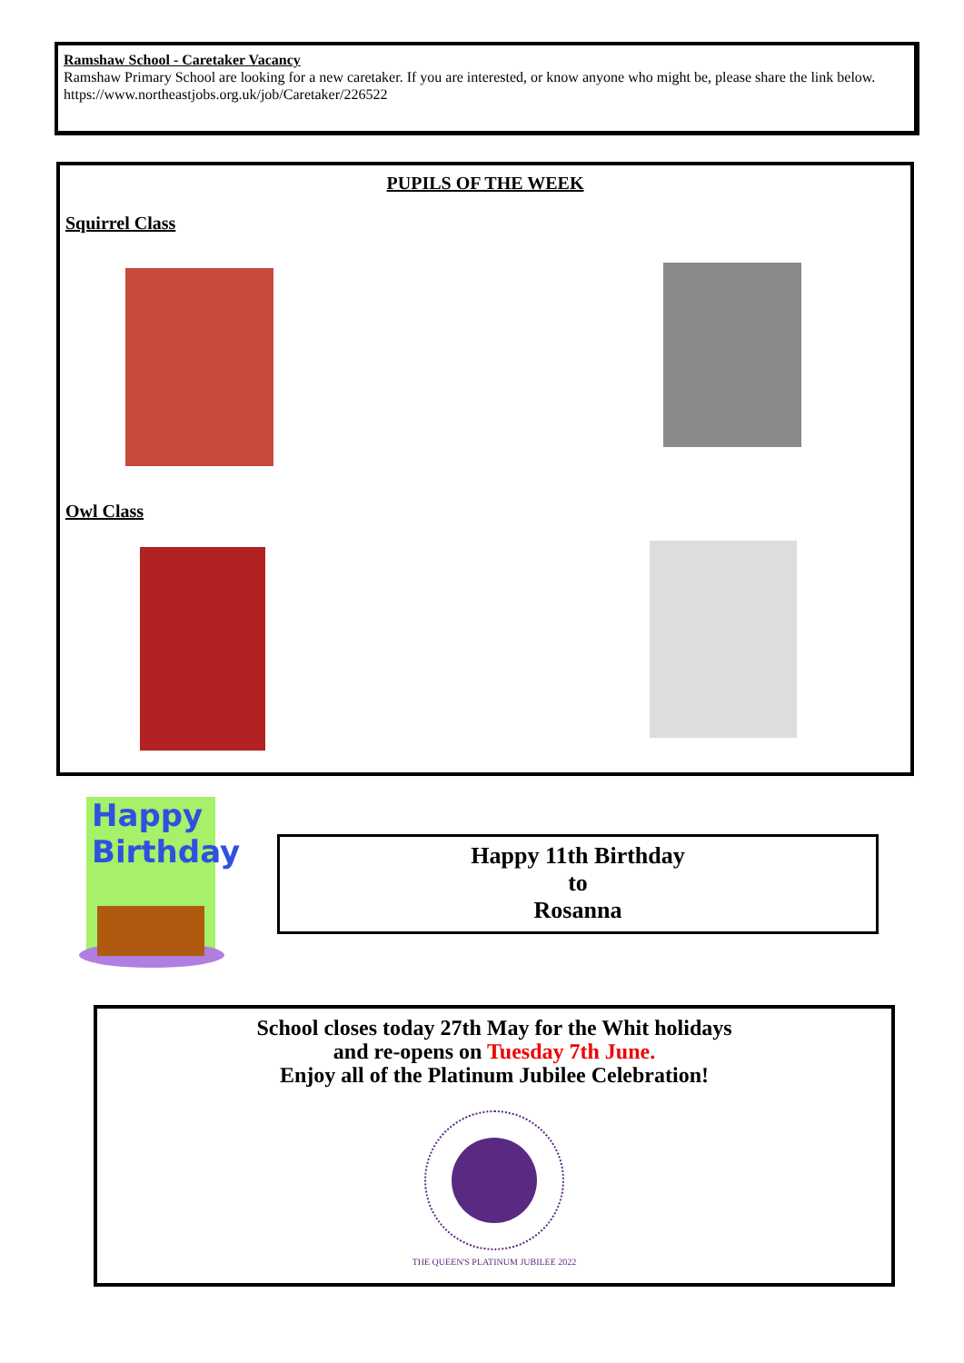Ramshaw School - Caretaker Vacancy
Ramshaw Primary School are looking for a new caretaker. If you are interested, or know anyone who might be, please share the link below.
https://www.northeastjobs.org.uk/job/Caretaker/226522
PUPILS OF THE WEEK
Squirrel Class
Owl Class
Happy
Birthday
Happy 11th Birthday
to
Rosanna
School closes today 27th May for the Whit holidays
and re-opens on Tuesday 7th June.
Enjoy all of the Platinum Jubilee Celebration!
THE QUEEN'S PLATINUM JUBILEE 2022